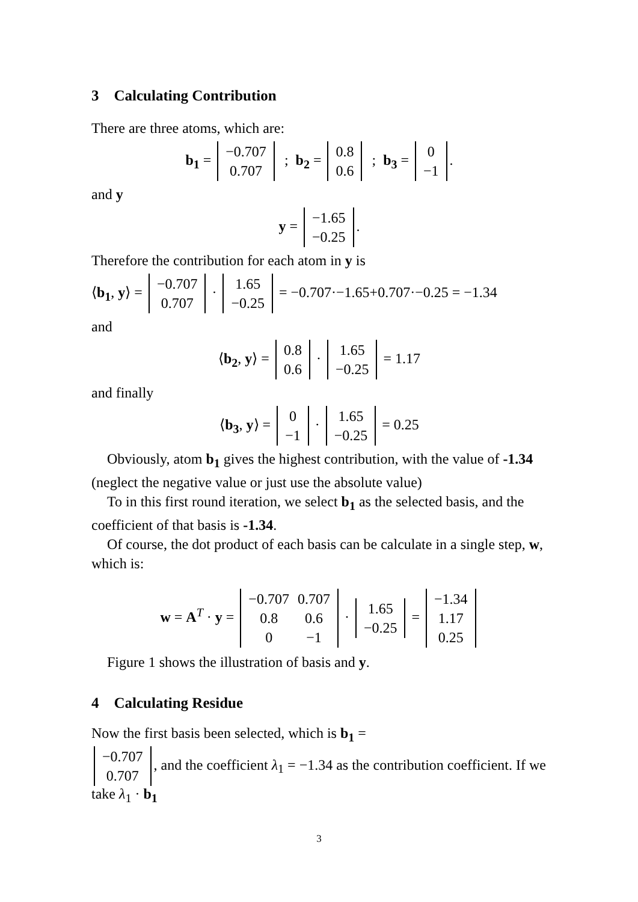3 Calculating Contribution
There are three atoms, which are:
b<sub>1</sub> =
| −0.707 |
| 0.707 |
; b<sub>2</sub> =
| 0.8 |
| 0.6 |
; b<sub>3</sub> =
| 0 |
| −1 |
.
and y
y =
| −1.65 |
| −0.25 |
.
Therefore the contribution for each atom in y is
⟨b<sub>1</sub>, y⟩ =
| −0.707 |
| 0.707 |
·
| 1.65 |
| −0.25 |
= −0.707·−1.65+0.707·−0.25 = −1.34
and
⟨b<sub>2</sub>, y⟩ =
| 0.8 |
| 0.6 |
·
| 1.65 |
| −0.25 |
= 1.17
and finally
⟨b<sub>3</sub>, y⟩ =
| 0 |
| −1 |
·
| 1.65 |
| −0.25 |
= 0.25
Obviously, atom b<sub>1</sub> gives the highest contribution, with the value of -1.34 (neglect the negative value or just use the absolute value)
To in this first round iteration, we select b<sub>1</sub> as the selected basis, and the coefficient of that basis is -1.34.
Of course, the dot product of each basis can be calculate in a single step, w, which is:
w = A<sup>T</sup> · y =
| −0.707 | 0.707 |
| 0.8 | 0.6 |
| 0 | −1 |
·
| 1.65 |
| −0.25 |
=
| −1.34 |
| 1.17 |
| 0.25 |
Figure 1 shows the illustration of basis and y.
4 Calculating Residue
Now the first basis been selected, which is b<sub>1</sub> =
| −0.707 |
| 0.707 |
, and the coefficient λ<sub>1</sub> = −1.34 as the contribution coefficient. If we take λ<sub>1</sub> · b<sub>1</sub>
3